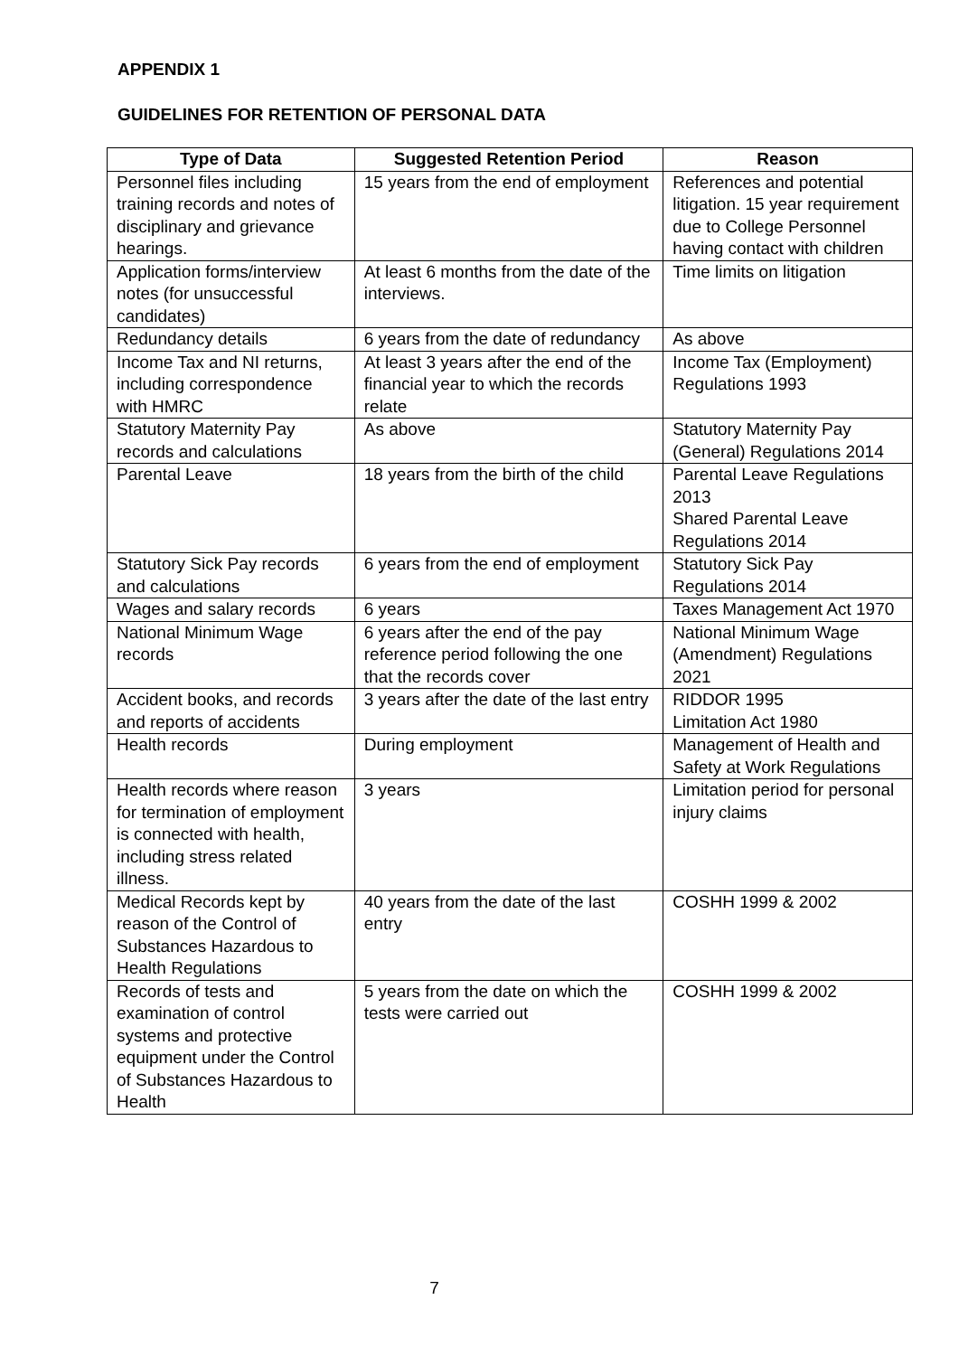APPENDIX 1
GUIDELINES FOR RETENTION OF PERSONAL DATA
| Type of Data | Suggested Retention Period | Reason |
| --- | --- | --- |
| Personnel files including training records and notes of disciplinary and grievance hearings. | 15 years from the end of employment | References and potential litigation. 15 year requirement due to College Personnel having contact with children |
| Application forms/interview notes (for unsuccessful candidates) | At least 6 months from the date of the interviews. | Time limits on litigation |
| Redundancy details | 6 years from the date of redundancy | As above |
| Income Tax and NI returns, including correspondence with HMRC | At least 3 years after the end of the financial year to which the records relate | Income Tax (Employment) Regulations 1993 |
| Statutory Maternity Pay records and calculations | As above | Statutory Maternity Pay (General) Regulations 2014 |
| Parental Leave | 18 years from the birth of the child | Parental Leave Regulations 2013 Shared Parental Leave Regulations 2014 |
| Statutory Sick Pay records and calculations | 6 years from the end of employment | Statutory Sick Pay Regulations 2014 |
| Wages and salary records | 6 years | Taxes Management Act 1970 |
| National Minimum Wage records | 6 years after the end of the pay reference period following the one that the records cover | National Minimum Wage (Amendment) Regulations 2021 |
| Accident books, and records and reports of accidents | 3 years after the date of the last entry | RIDDOR 1995 Limitation Act 1980 |
| Health records | During employment | Management of Health and Safety at Work Regulations |
| Health records where reason for termination of employment is connected with health, including stress related illness. | 3 years | Limitation period for personal injury claims |
| Medical Records kept by reason of the Control of Substances Hazardous to Health Regulations | 40 years from the date of the last entry | COSHH 1999 & 2002 |
| Records of tests and examination of control systems and protective equipment under the Control of Substances Hazardous to Health | 5 years from the date on which the tests were carried out | COSHH 1999 & 2002 |
7